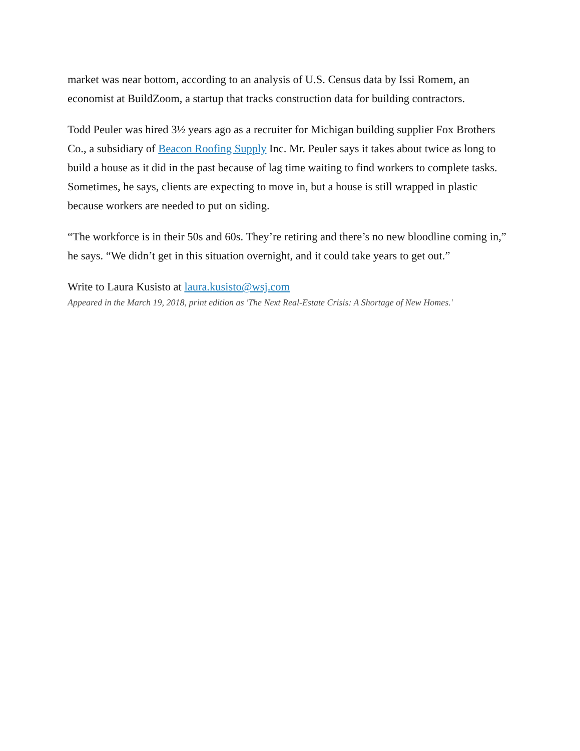market was near bottom, according to an analysis of U.S. Census data by Issi Romem, an economist at BuildZoom, a startup that tracks construction data for building contractors.
Todd Peuler was hired 3½ years ago as a recruiter for Michigan building supplier Fox Brothers Co., a subsidiary of Beacon Roofing Supply Inc. Mr. Peuler says it takes about twice as long to build a house as it did in the past because of lag time waiting to find workers to complete tasks.
Sometimes, he says, clients are expecting to move in, but a house is still wrapped in plastic because workers are needed to put on siding.
“The workforce is in their 50s and 60s. They’re retiring and there’s no new bloodline coming in,” he says. “We didn’t get in this situation overnight, and it could take years to get out.”
Write to Laura Kusisto at laura.kusisto@wsj.com
Appeared in the March 19, 2018, print edition as 'The Next Real-Estate Crisis: A Shortage of New Homes.'